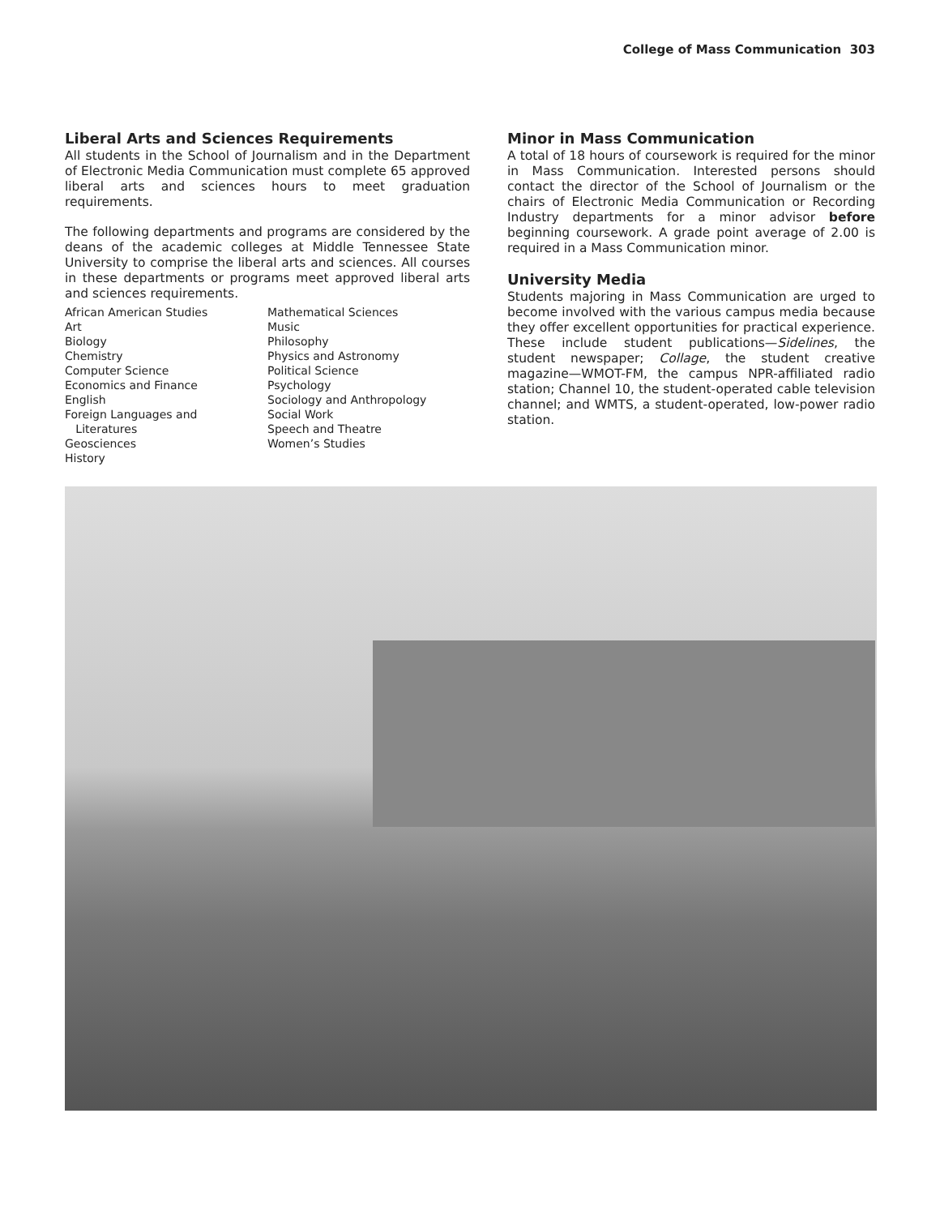College of Mass Communication 303
Liberal Arts and Sciences Requirements
All students in the School of Journalism and in the Department of Electronic Media Communication must complete 65 approved liberal arts and sciences hours to meet graduation requirements.
The following departments and programs are considered by the deans of the academic colleges at Middle Tennessee State University to comprise the liberal arts and sciences. All courses in these departments or programs meet approved liberal arts and sciences requirements.
African American Studies
Art
Biology
Chemistry
Computer Science
Economics and Finance
English
Foreign Languages and
Literatures
Geosciences
History
Mathematical Sciences
Music
Philosophy
Physics and Astronomy
Political Science
Psychology
Sociology and Anthropology
Social Work
Speech and Theatre
Women’s Studies
Minor in Mass Communication
A total of 18 hours of coursework is required for the minor in Mass Communication. Interested persons should contact the director of the School of Journalism or the chairs of Electronic Media Communication or Recording Industry departments for a minor advisor before beginning coursework. A grade point average of 2.00 is required in a Mass Communication minor.
University Media
Students majoring in Mass Communication are urged to become involved with the various campus media because they offer excellent opportunities for practical experience. These include student publications—Sidelines, the student newspaper; Collage, the student creative magazine—WMOT-FM, the campus NPR-affiliated radio station; Channel 10, the student-operated cable television channel; and WMTS, a student-operated, low-power radio station.